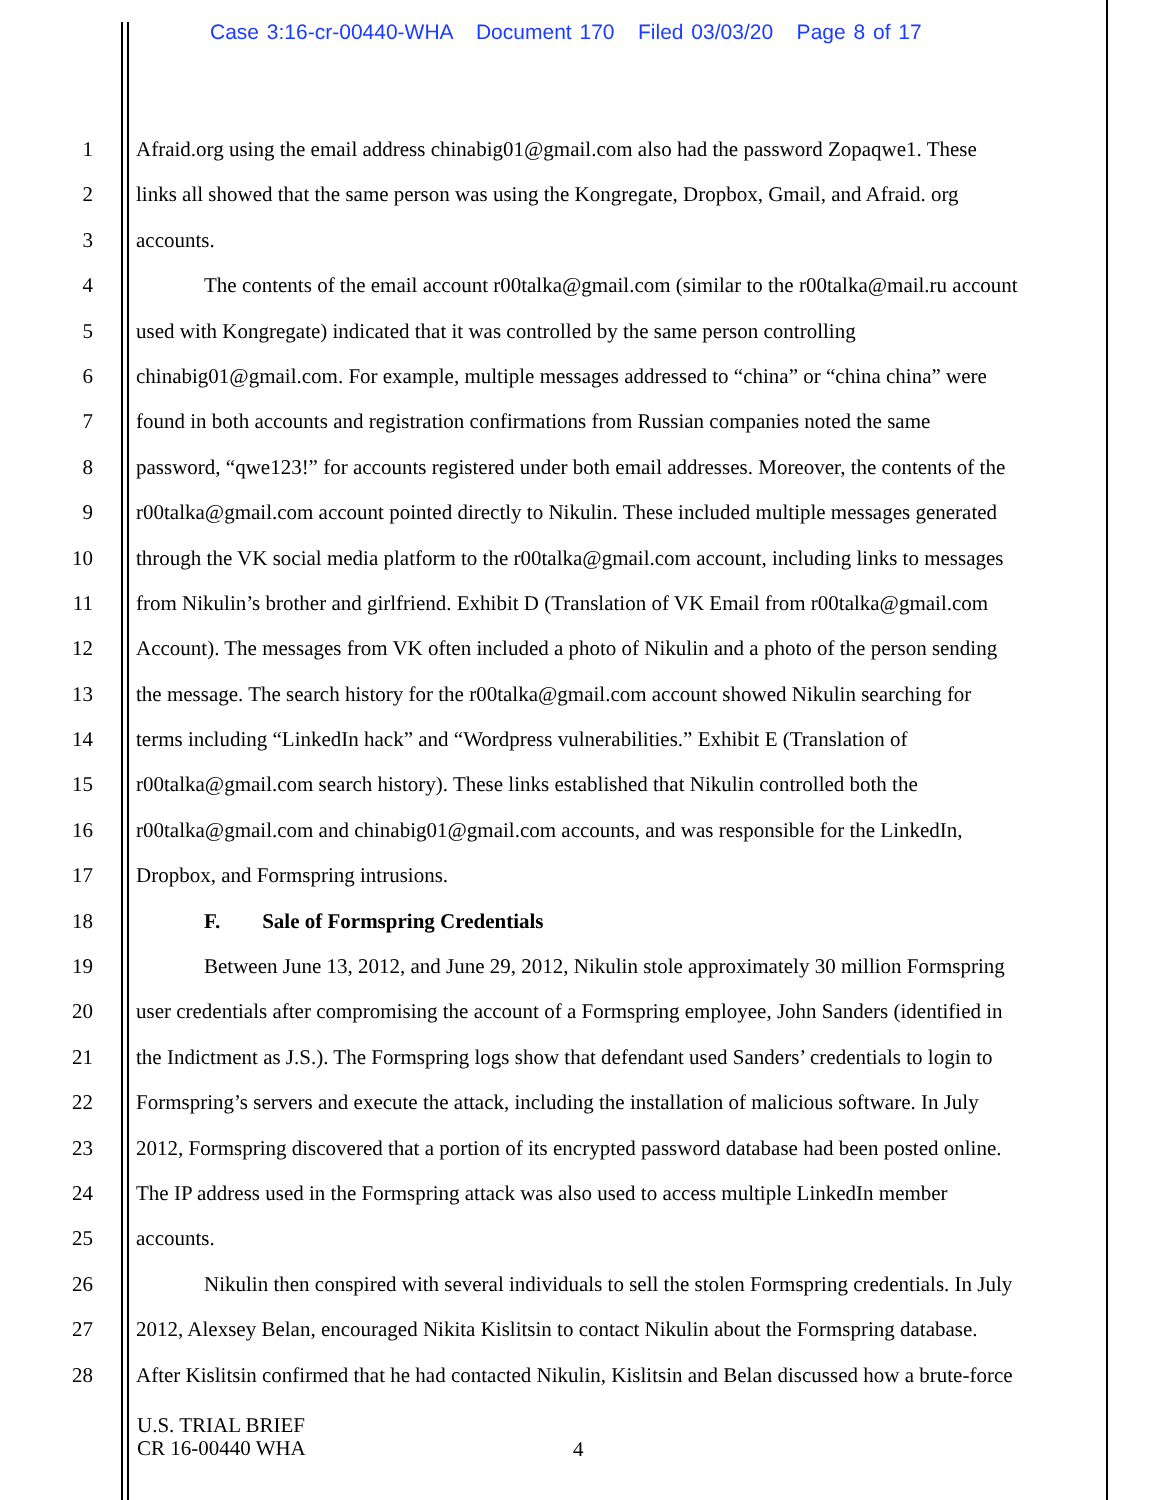Case 3:16-cr-00440-WHA Document 170 Filed 03/03/20 Page 8 of 17
1 Afraid.org using the email address chinabig01@gmail.com also had the password Zopaqwe1. These
2 links all showed that the same person was using the Kongregate, Dropbox, Gmail, and Afraid. org
3 accounts.
4 The contents of the email account r00talka@gmail.com (similar to the r00talka@mail.ru account
5 used with Kongregate) indicated that it was controlled by the same person controlling
6 chinabig01@gmail.com. For example, multiple messages addressed to “china” or “china china” were
7 found in both accounts and registration confirmations from Russian companies noted the same
8 password, “qwe123!” for accounts registered under both email addresses. Moreover, the contents of the
9 r00talka@gmail.com account pointed directly to Nikulin. These included multiple messages generated
10 through the VK social media platform to the r00talka@gmail.com account, including links to messages
11 from Nikulin’s brother and girlfriend. Exhibit D (Translation of VK Email from r00talka@gmail.com
12 Account). The messages from VK often included a photo of Nikulin and a photo of the person sending
13 the message. The search history for the r00talka@gmail.com account showed Nikulin searching for
14 terms including “LinkedIn hack” and “Wordpress vulnerabilities.” Exhibit E (Translation of
15 r00talka@gmail.com search history). These links established that Nikulin controlled both the
16 r00talka@gmail.com and chinabig01@gmail.com accounts, and was responsible for the LinkedIn,
17 Dropbox, and Formspring intrusions.
18 F. Sale of Formspring Credentials
19 Between June 13, 2012, and June 29, 2012, Nikulin stole approximately 30 million Formspring
20 user credentials after compromising the account of a Formspring employee, John Sanders (identified in
21 the Indictment as J.S.). The Formspring logs show that defendant used Sanders’ credentials to login to
22 Formspring’s servers and execute the attack, including the installation of malicious software. In July
23 2012, Formspring discovered that a portion of its encrypted password database had been posted online.
24 The IP address used in the Formspring attack was also used to access multiple LinkedIn member
25 accounts.
26 Nikulin then conspired with several individuals to sell the stolen Formspring credentials. In July
27 2012, Alexsey Belan, encouraged Nikita Kislitsin to contact Nikulin about the Formspring database.
28 After Kislitsin confirmed that he had contacted Nikulin, Kislitsin and Belan discussed how a brute-force
U.S. TRIAL BRIEF
CR 16-00440 WHA
4